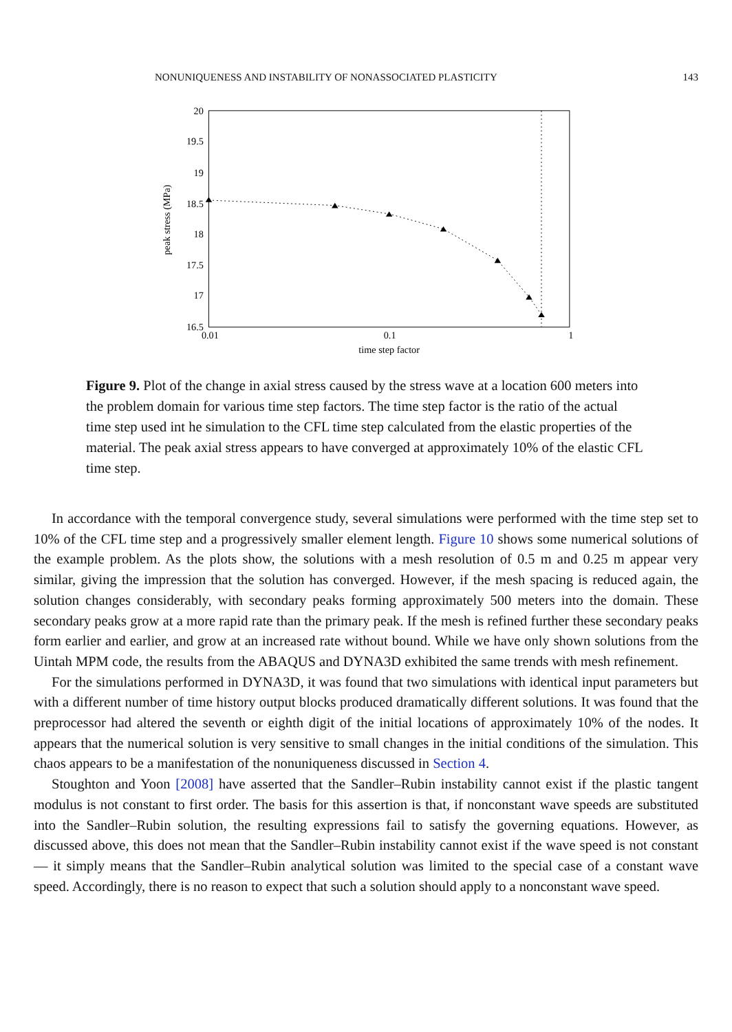NONUNIQUENESS AND INSTABILITY OF NONASSOCIATED PLASTICITY 143
20
19.5
19
18.5
18
17.5
17
16.5
0.01
0.1
1
time step factor
peak stress (MPa)
Figure 9. Plot of the change in axial stress caused by the stress wave at a location 600 meters into the problem domain for various time step factors. The time step factor is the ratio of the actual time step used int he simulation to the CFL time step calculated from the elastic properties of the material. The peak axial stress appears to have converged at approximately 10% of the elastic CFL time step.
In accordance with the temporal convergence study, several simulations were performed with the time step set to 10% of the CFL time step and a progressively smaller element length. Figure 10 shows some numerical solutions of the example problem. As the plots show, the solutions with a mesh resolution of 0.5 m and 0.25 m appear very similar, giving the impression that the solution has converged. However, if the mesh spacing is reduced again, the solution changes considerably, with secondary peaks forming approximately 500 meters into the domain. These secondary peaks grow at a more rapid rate than the primary peak. If the mesh is refined further these secondary peaks form earlier and earlier, and grow at an increased rate without bound. While we have only shown solutions from the Uintah MPM code, the results from the ABAQUS and DYNA3D exhibited the same trends with mesh refinement.
For the simulations performed in DYNA3D, it was found that two simulations with identical input parameters but with a different number of time history output blocks produced dramatically different solutions. It was found that the preprocessor had altered the seventh or eighth digit of the initial locations of approximately 10% of the nodes. It appears that the numerical solution is very sensitive to small changes in the initial conditions of the simulation. This chaos appears to be a manifestation of the nonuniqueness discussed in Section 4.
Stoughton and Yoon [2008] have asserted that the Sandler–Rubin instability cannot exist if the plastic tangent modulus is not constant to first order. The basis for this assertion is that, if nonconstant wave speeds are substituted into the Sandler–Rubin solution, the resulting expressions fail to satisfy the governing equations. However, as discussed above, this does not mean that the Sandler–Rubin instability cannot exist if the wave speed is not constant — it simply means that the Sandler–Rubin analytical solution was limited to the special case of a constant wave speed. Accordingly, there is no reason to expect that such a solution should apply to a nonconstant wave speed.